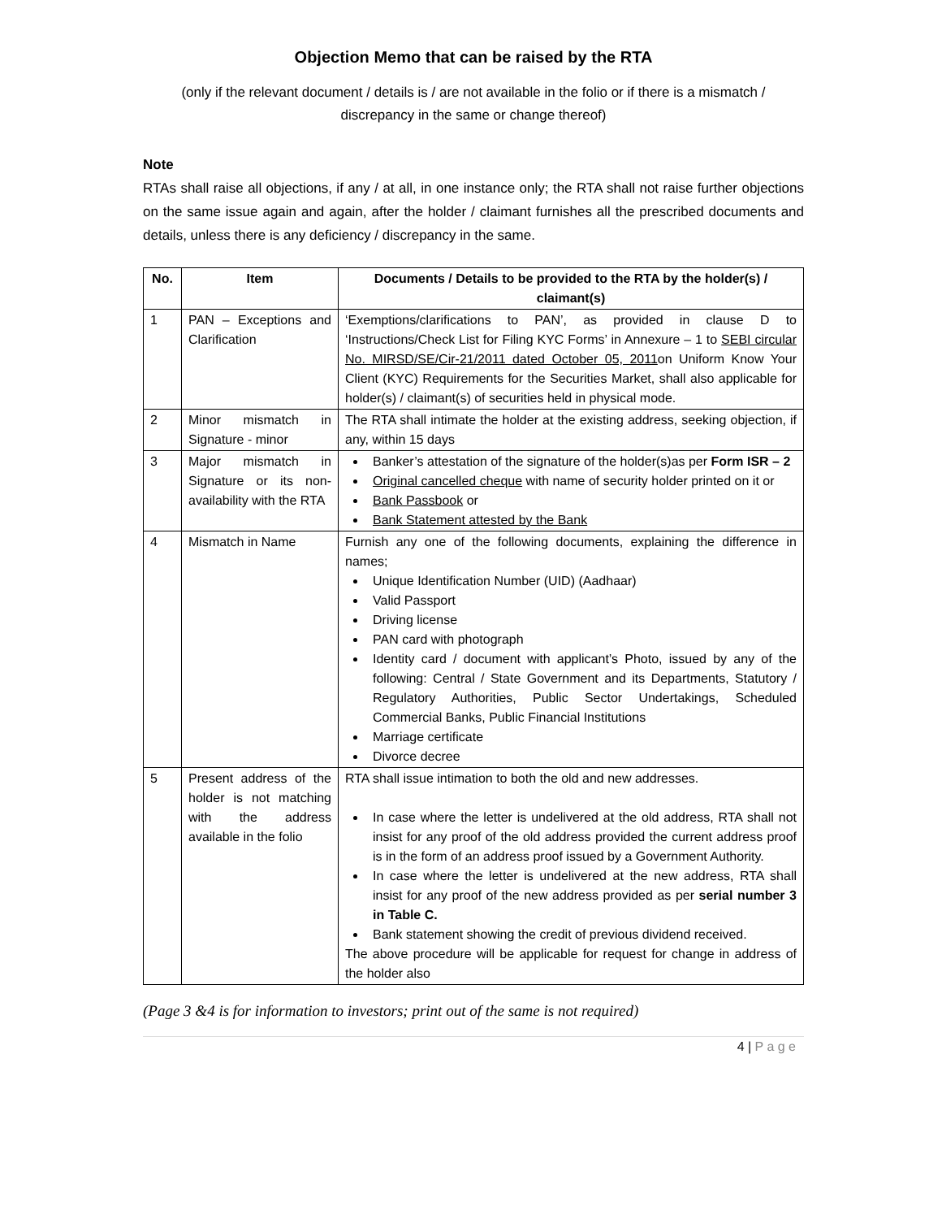Objection Memo that can be raised by the RTA
(only if the relevant document / details is / are not available in the folio or if there is a mismatch / discrepancy in the same or change thereof)
Note
RTAs shall raise all objections, if any / at all, in one instance only; the RTA shall not raise further objections on the same issue again and again, after the holder / claimant furnishes all the prescribed documents and details, unless there is any deficiency / discrepancy in the same.
| No. | Item | Documents / Details to be provided to the RTA by the holder(s) / claimant(s) |
| --- | --- | --- |
| 1 | PAN – Exceptions and Clarification | ‘Exemptions/clarifications to PAN’, as provided in clause D to ‘Instructions/Check List for Filing KYC Forms’ in Annexure – 1 to SEBI circular No. MIRSD/SE/Cir-21/2011 dated October 05, 2011 on Uniform Know Your Client (KYC) Requirements for the Securities Market, shall also applicable for holder(s) / claimant(s) of securities held in physical mode. |
| 2 | Minor mismatch in Signature - minor | The RTA shall intimate the holder at the existing address, seeking objection, if any, within 15 days |
| 3 | Major mismatch in Signature or its non-availability with the RTA | Banker’s attestation of the signature of the holder(s)as per Form ISR – 2 Original cancelled cheque with name of security holder printed on it or Bank Passbook or Bank Statement attested by the Bank |
| 4 | Mismatch in Name | Furnish any one of the following documents, explaining the difference in names; Unique Identification Number (UID) (Aadhaar) Valid Passport Driving license PAN card with photograph Identity card / document with applicant’s Photo, issued by any of the following: Central / State Government and its Departments, Statutory / Regulatory Authorities, Public Sector Undertakings, Scheduled Commercial Banks, Public Financial Institutions Marriage certificate Divorce decree |
| 5 | Present address of the holder is not matching with the address available in the folio | RTA shall issue intimation to both the old and new addresses. In case where the letter is undelivered at the old address, RTA shall not insist for any proof of the old address provided the current address proof is in the form of an address proof issued by a Government Authority. In case where the letter is undelivered at the new address, RTA shall insist for any proof of the new address provided as per serial number 3 in Table C. Bank statement showing the credit of previous dividend received. The above procedure will be applicable for request for change in address of the holder also |
(Page 3 &4 is for information to investors; print out of the same is not required)
4 | P a g e